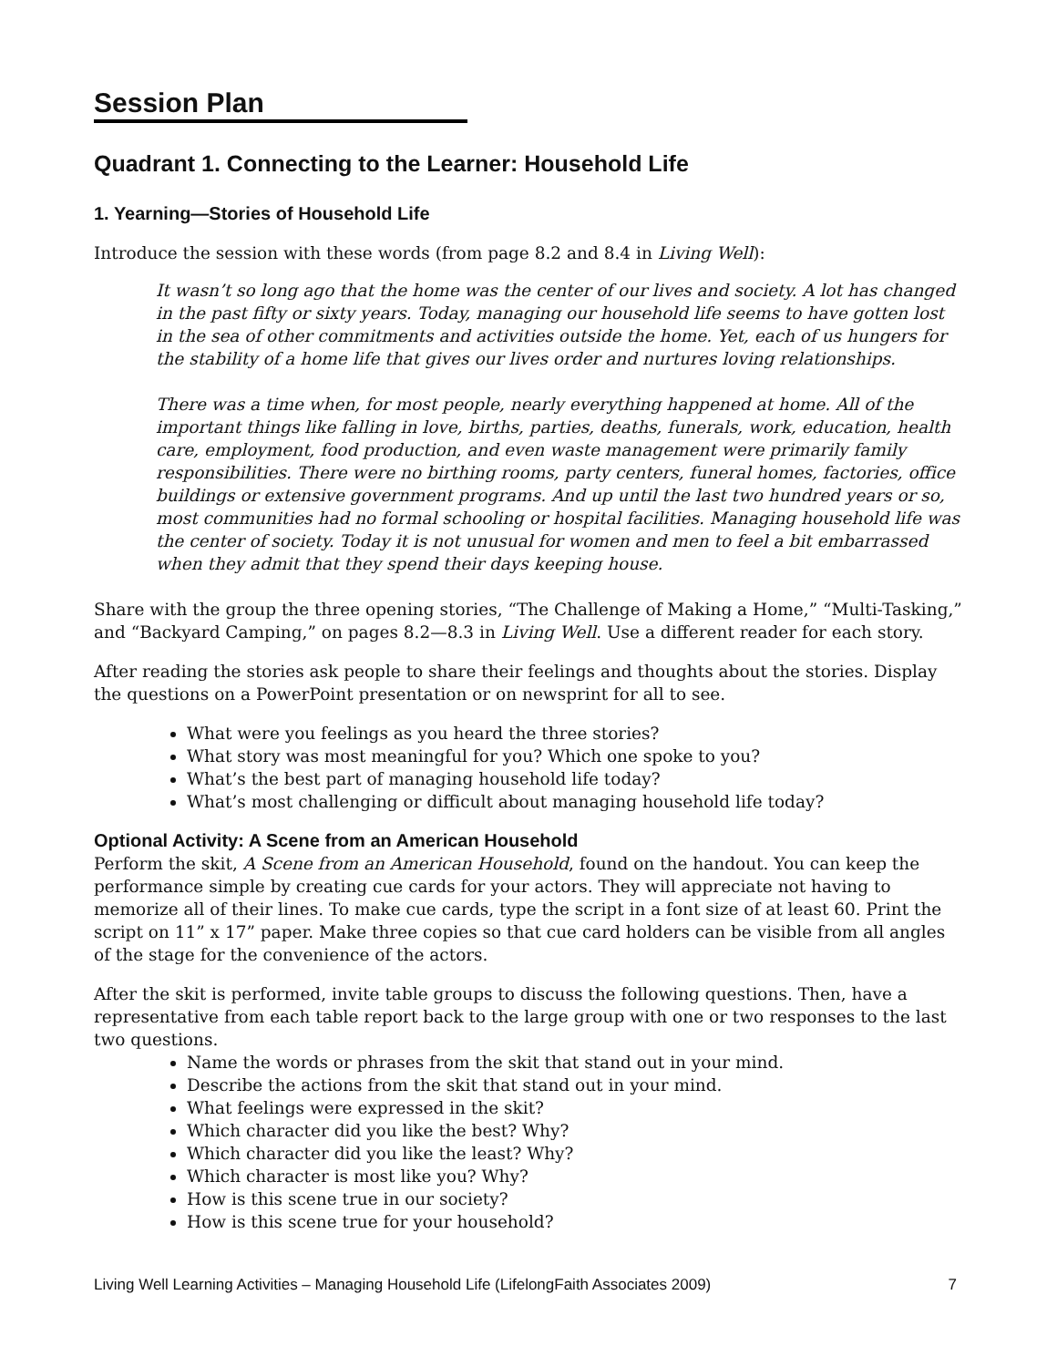Session Plan
Quadrant 1. Connecting to the Learner: Household Life
1. Yearning—Stories of Household Life
Introduce the session with these words (from page 8.2 and 8.4 in Living Well):
It wasn’t so long ago that the home was the center of our lives and society. A lot has changed in the past fifty or sixty years. Today, managing our household life seems to have gotten lost in the sea of other commitments and activities outside the home. Yet, each of us hungers for the stability of a home life that gives our lives order and nurtures loving relationships.
There was a time when, for most people, nearly everything happened at home. All of the important things like falling in love, births, parties, deaths, funerals, work, education, health care, employment, food production, and even waste management were primarily family responsibilities. There were no birthing rooms, party centers, funeral homes, factories, office buildings or extensive government programs. And up until the last two hundred years or so, most communities had no formal schooling or hospital facilities. Managing household life was the center of society. Today it is not unusual for women and men to feel a bit embarrassed when they admit that they spend their days keeping house.
Share with the group the three opening stories, “The Challenge of Making a Home,” “Multi-Tasking,” and “Backyard Camping,” on pages 8.2—8.3 in Living Well. Use a different reader for each story.
After reading the stories ask people to share their feelings and thoughts about the stories. Display the questions on a PowerPoint presentation or on newsprint for all to see.
What were you feelings as you heard the three stories?
What story was most meaningful for you? Which one spoke to you?
What’s the best part of managing household life today?
What’s most challenging or difficult about managing household life today?
Optional Activity: A Scene from an American Household
Perform the skit, A Scene from an American Household, found on the handout. You can keep the performance simple by creating cue cards for your actors. They will appreciate not having to memorize all of their lines. To make cue cards, type the script in a font size of at least 60. Print the script on 11” x 17” paper. Make three copies so that cue card holders can be visible from all angles of the stage for the convenience of the actors.
After the skit is performed, invite table groups to discuss the following questions. Then, have a representative from each table report back to the large group with one or two responses to the last two questions.
Name the words or phrases from the skit that stand out in your mind.
Describe the actions from the skit that stand out in your mind.
What feelings were expressed in the skit?
Which character did you like the best? Why?
Which character did you like the least? Why?
Which character is most like you? Why?
How is this scene true in our society?
How is this scene true for your household?
Living Well Learning Activities – Managing Household Life (LifelongFaith Associates 2009) 7